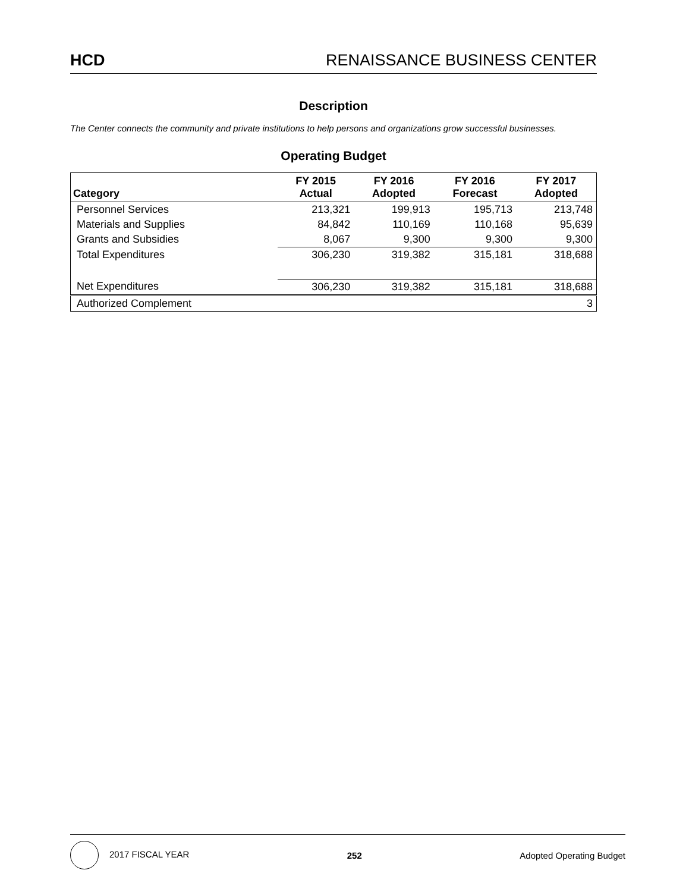HCD RENAISSANCE BUSINESS CENTER
Description
The Center connects the community and private institutions to help persons and organizations grow successful businesses.
Operating Budget
| Category | FY 2015 Actual | FY 2016 Adopted | FY 2016 Forecast | FY 2017 Adopted |
| --- | --- | --- | --- | --- |
| Personnel Services | 213,321 | 199,913 | 195,713 | 213,748 |
| Materials and Supplies | 84,842 | 110,169 | 110,168 | 95,639 |
| Grants and Subsidies | 8,067 | 9,300 | 9,300 | 9,300 |
| Total Expenditures | 306,230 | 319,382 | 315,181 | 318,688 |
| Net Expenditures | 306,230 | 319,382 | 315,181 | 318,688 |
| Authorized Complement | | | | 3 |
2017 FISCAL YEAR 252 Adopted Operating Budget